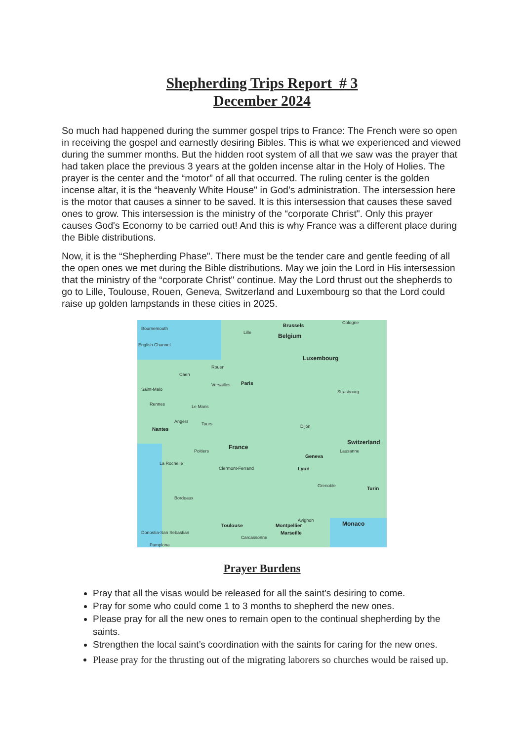Shepherding Trips Report # 3
December 2024
So much had happened during the summer gospel trips to France: The French were so open in receiving the gospel and earnestly desiring Bibles. This is what we experienced and viewed during the summer months. But the hidden root system of all that we saw was the prayer that had taken place the previous 3 years at the golden incense altar in the Holy of Holies. The prayer is the center and the “motor” of all that occurred. The ruling center is the golden incense altar, it is the “heavenly White House" in God's administration. The intersession here is the motor that causes a sinner to be saved. It is this intersession that causes these saved ones to grow. This intersession is the ministry of the “corporate Christ". Only this prayer causes God's Economy to be carried out! And this is why France was a different place during the Bible distributions.
Now, it is the “Shepherding Phase". There must be the tender care and gentle feeding of all the open ones we met during the Bible distributions. May we join the Lord in His intersession that the ministry of the “corporate Christ" continue. May the Lord thrust out the shepherds to go to Lille, Toulouse, Rouen, Geneva, Switzerland and Luxembourg so that the Lord could raise up golden lampstands in these cities in 2025.
Bournemouth
Lille
Brussels
Belgium
Cologne
English Channel
Luxembourg
Rouen
Caen
Paris Versailles
Saint-Malo Strasbourg
Rennes Le Mans
Angers Tours
Nantes Dijon
Switzerland
France
Poitiers Lausanne
Geneva
La Rochelle
Clermont-Ferrand Lyon
Grenoble Turin
Bordeaux
Avignon Monaco Toulouse Montpellier
Donostia-San Sebastian Marseille
Carcassonne
Pamplona
Prayer Burdens
Pray that all the visas would be released for all the saint’s desiring to come.
Pray for some who could come 1 to 3 months to shepherd the new ones.
Please pray for all the new ones to remain open to the continual shepherding by the saints.
Strengthen the local saint’s coordination with the saints for caring for the new ones.
Please pray for the thrusting out of the migrating laborers so churches would be raised up.